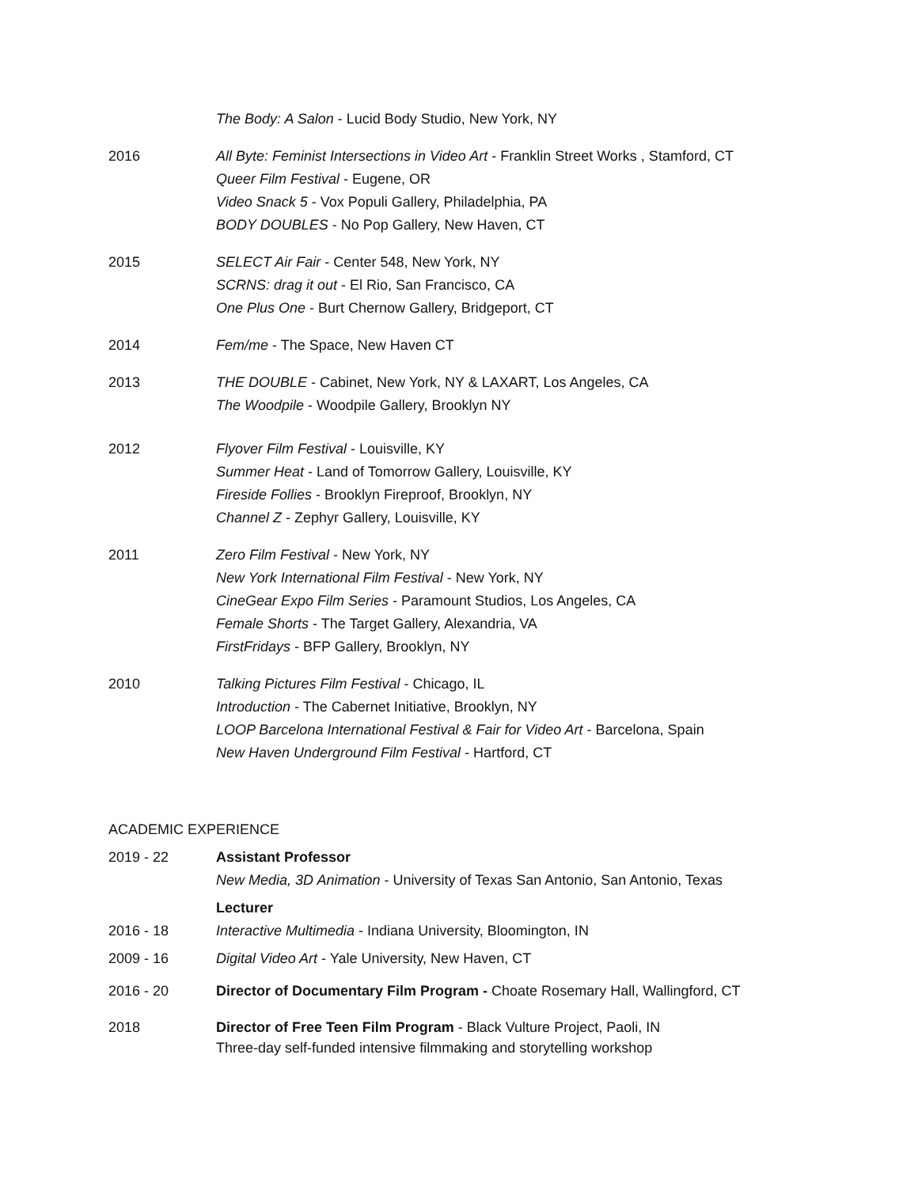The Body: A Salon - Lucid Body Studio, New York, NY
2016 All Byte: Feminist Intersections in Video Art - Franklin Street Works , Stamford, CT
Queer Film Festival - Eugene, OR
Video Snack 5 - Vox Populi Gallery, Philadelphia, PA
BODY DOUBLES - No Pop Gallery, New Haven, CT
2015 SELECT Air Fair - Center 548, New York, NY
SCRNS: drag it out - El Rio, San Francisco, CA
One Plus One - Burt Chernow Gallery, Bridgeport, CT
2014 Fem/me - The Space, New Haven CT
2013 THE DOUBLE - Cabinet, New York, NY & LAXART, Los Angeles, CA
The Woodpile - Woodpile Gallery, Brooklyn NY
2012 Flyover Film Festival - Louisville, KY
Summer Heat - Land of Tomorrow Gallery, Louisville, KY
Fireside Follies - Brooklyn Fireproof, Brooklyn, NY
Channel Z - Zephyr Gallery, Louisville, KY
2011 Zero Film Festival - New York, NY
New York International Film Festival - New York, NY
CineGear Expo Film Series - Paramount Studios, Los Angeles, CA
Female Shorts - The Target Gallery, Alexandria, VA
FirstFridays - BFP Gallery, Brooklyn, NY
2010 Talking Pictures Film Festival - Chicago, IL
Introduction - The Cabernet Initiative, Brooklyn, NY
LOOP Barcelona International Festival & Fair for Video Art - Barcelona, Spain
New Haven Underground Film Festival - Hartford, CT
ACADEMIC EXPERIENCE
2019 - 22 Assistant Professor
New Media, 3D Animation - University of Texas San Antonio, San Antonio, Texas
2016 - 18 Lecturer
Interactive Multimedia - Indiana University, Bloomington, IN
2009 - 16 Digital Video Art - Yale University, New Haven, CT
2016 - 20 Director of Documentary Film Program - Choate Rosemary Hall, Wallingford, CT
2018 Director of Free Teen Film Program - Black Vulture Project, Paoli, IN
Three-day self-funded intensive filmmaking and storytelling workshop